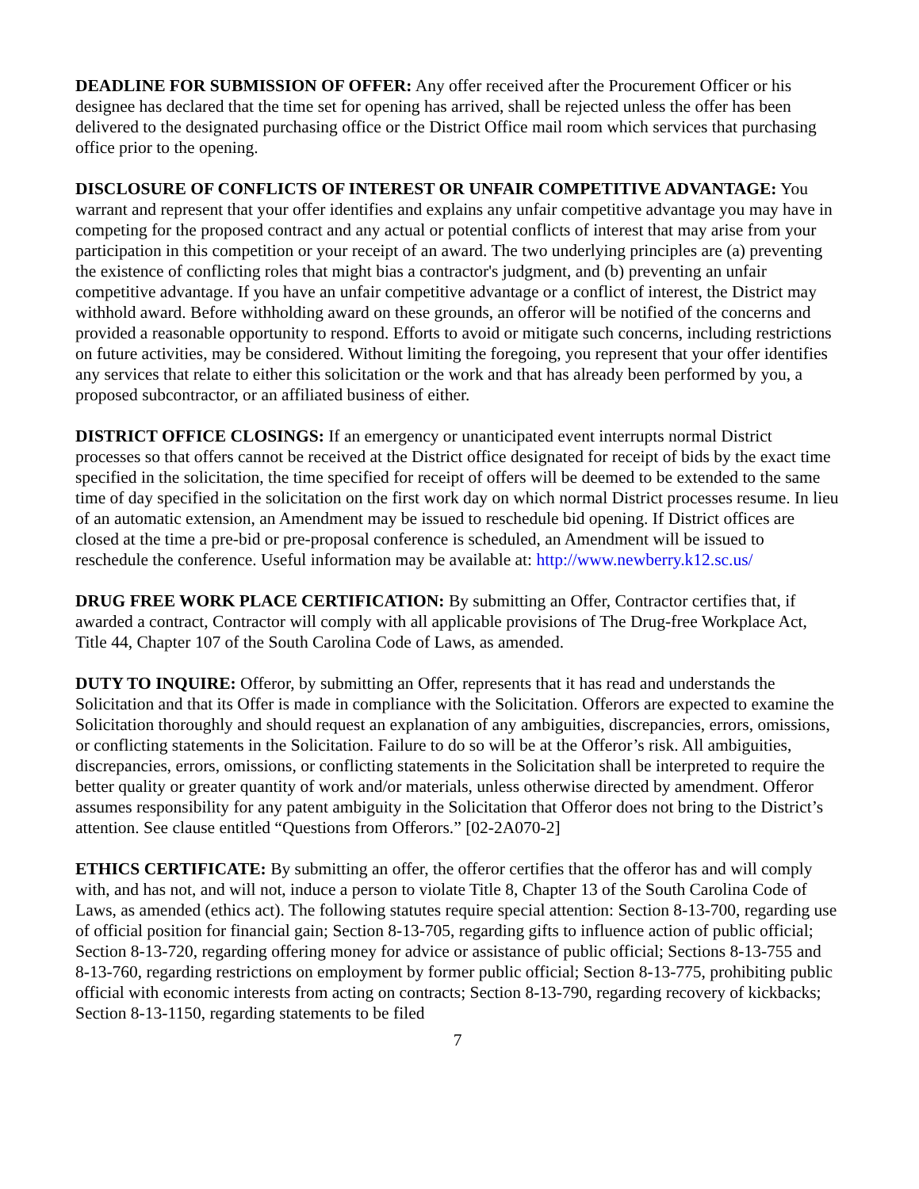DEADLINE FOR SUBMISSION OF OFFER: Any offer received after the Procurement Officer or his designee has declared that the time set for opening has arrived, shall be rejected unless the offer has been delivered to the designated purchasing office or the District Office mail room which services that purchasing office prior to the opening.
DISCLOSURE OF CONFLICTS OF INTEREST OR UNFAIR COMPETITIVE ADVANTAGE: You warrant and represent that your offer identifies and explains any unfair competitive advantage you may have in competing for the proposed contract and any actual or potential conflicts of interest that may arise from your participation in this competition or your receipt of an award. The two underlying principles are (a) preventing the existence of conflicting roles that might bias a contractor's judgment, and (b) preventing an unfair competitive advantage. If you have an unfair competitive advantage or a conflict of interest, the District may withhold award. Before withholding award on these grounds, an offeror will be notified of the concerns and provided a reasonable opportunity to respond. Efforts to avoid or mitigate such concerns, including restrictions on future activities, may be considered. Without limiting the foregoing, you represent that your offer identifies any services that relate to either this solicitation or the work and that has already been performed by you, a proposed subcontractor, or an affiliated business of either.
DISTRICT OFFICE CLOSINGS: If an emergency or unanticipated event interrupts normal District processes so that offers cannot be received at the District office designated for receipt of bids by the exact time specified in the solicitation, the time specified for receipt of offers will be deemed to be extended to the same time of day specified in the solicitation on the first work day on which normal District processes resume. In lieu of an automatic extension, an Amendment may be issued to reschedule bid opening. If District offices are closed at the time a pre-bid or pre-proposal conference is scheduled, an Amendment will be issued to reschedule the conference. Useful information may be available at: http://www.newberry.k12.sc.us/
DRUG FREE WORK PLACE CERTIFICATION: By submitting an Offer, Contractor certifies that, if awarded a contract, Contractor will comply with all applicable provisions of The Drug-free Workplace Act, Title 44, Chapter 107 of the South Carolina Code of Laws, as amended.
DUTY TO INQUIRE: Offeror, by submitting an Offer, represents that it has read and understands the Solicitation and that its Offer is made in compliance with the Solicitation. Offerors are expected to examine the Solicitation thoroughly and should request an explanation of any ambiguities, discrepancies, errors, omissions, or conflicting statements in the Solicitation. Failure to do so will be at the Offeror’s risk. All ambiguities, discrepancies, errors, omissions, or conflicting statements in the Solicitation shall be interpreted to require the better quality or greater quantity of work and/or materials, unless otherwise directed by amendment. Offeror assumes responsibility for any patent ambiguity in the Solicitation that Offeror does not bring to the District’s attention. See clause entitled “Questions from Offerors.” [02-2A070-2]
ETHICS CERTIFICATE: By submitting an offer, the offeror certifies that the offeror has and will comply with, and has not, and will not, induce a person to violate Title 8, Chapter 13 of the South Carolina Code of Laws, as amended (ethics act). The following statutes require special attention: Section 8-13-700, regarding use of official position for financial gain; Section 8-13-705, regarding gifts to influence action of public official; Section 8-13-720, regarding offering money for advice or assistance of public official; Sections 8-13-755 and 8-13-760, regarding restrictions on employment by former public official; Section 8-13-775, prohibiting public official with economic interests from acting on contracts; Section 8-13-790, regarding recovery of kickbacks; Section 8-13-1150, regarding statements to be filed
7